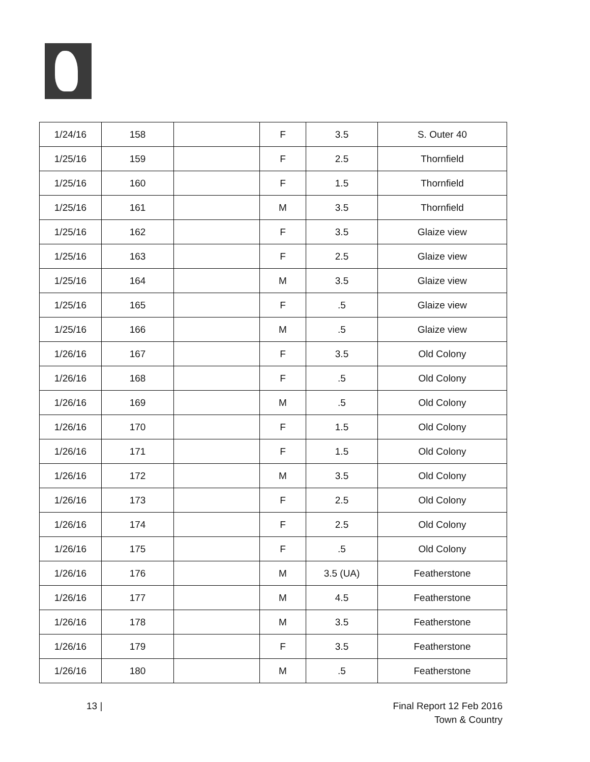| 1/24/16 | 158 | | F | 3.5 | S. Outer 40 |
| 1/25/16 | 159 | | F | 2.5 | Thornfield |
| 1/25/16 | 160 | | F | 1.5 | Thornfield |
| 1/25/16 | 161 | | M | 3.5 | Thornfield |
| 1/25/16 | 162 | | F | 3.5 | Glaize view |
| 1/25/16 | 163 | | F | 2.5 | Glaize view |
| 1/25/16 | 164 | | M | 3.5 | Glaize view |
| 1/25/16 | 165 | | F | .5 | Glaize view |
| 1/25/16 | 166 | | M | .5 | Glaize view |
| 1/26/16 | 167 | | F | 3.5 | Old Colony |
| 1/26/16 | 168 | | F | .5 | Old Colony |
| 1/26/16 | 169 | | M | .5 | Old Colony |
| 1/26/16 | 170 | | F | 1.5 | Old Colony |
| 1/26/16 | 171 | | F | 1.5 | Old Colony |
| 1/26/16 | 172 | | M | 3.5 | Old Colony |
| 1/26/16 | 173 | | F | 2.5 | Old Colony |
| 1/26/16 | 174 | | F | 2.5 | Old Colony |
| 1/26/16 | 175 | | F | .5 | Old Colony |
| 1/26/16 | 176 | | M | 3.5 (UA) | Featherstone |
| 1/26/16 | 177 | | M | 4.5 | Featherstone |
| 1/26/16 | 178 | | M | 3.5 | Featherstone |
| 1/26/16 | 179 | | F | 3.5 | Featherstone |
| 1/26/16 | 180 | | M | .5 | Featherstone |
13 |
Final Report 12 Feb 2016
Town & Country